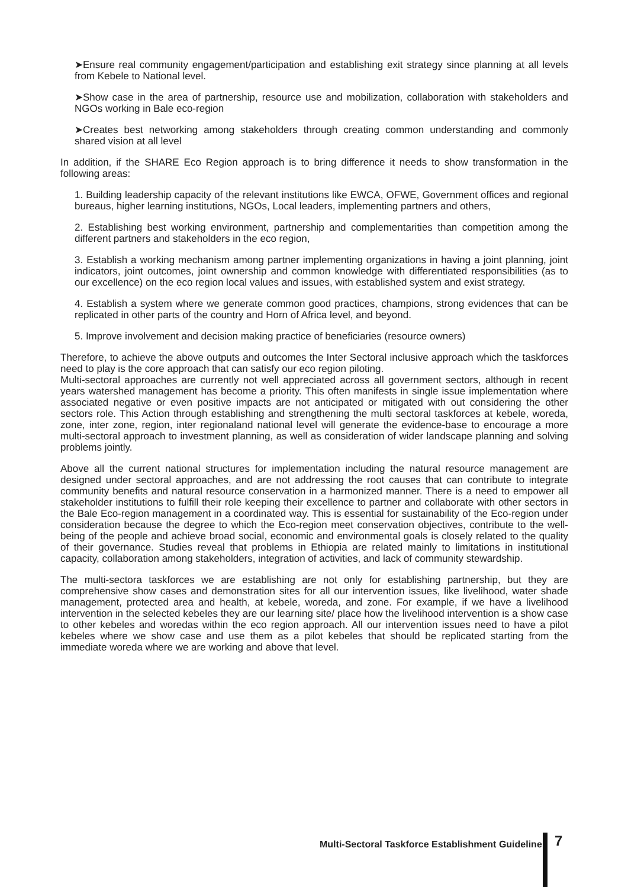➤Ensure real community engagement/participation and establishing exit strategy since planning at all levels from Kebele to National level.
➤Show case in the area of partnership, resource use and mobilization, collaboration with stakeholders and NGOs working in Bale eco-region
➤Creates best networking among stakeholders through creating common understanding and commonly shared vision at all level
In addition, if the SHARE Eco Region approach is to bring difference it needs to show transformation in the following areas:
1. Building leadership capacity of the relevant institutions like EWCA, OFWE, Government offices and regional bureaus, higher learning institutions, NGOs, Local leaders, implementing partners and others,
2. Establishing best working environment, partnership and complementarities than competition among the different partners and stakeholders in the eco region,
3. Establish a working mechanism among partner implementing organizations in having a joint planning, joint indicators, joint outcomes, joint ownership and common knowledge with differentiated responsibilities (as to our excellence) on the eco region local values and issues, with established system and exist strategy.
4. Establish a system where we generate common good practices, champions, strong evidences that can be replicated in other parts of the country and Horn of Africa level, and beyond.
5. Improve involvement and decision making practice of beneficiaries (resource owners)
Therefore, to achieve the above outputs and outcomes the Inter Sectoral inclusive approach which the taskforces need to play is the core approach that can satisfy our eco region piloting.
Multi-sectoral approaches are currently not well appreciated across all government sectors, although in recent years watershed management has become a priority. This often manifests in single issue implementation where associated negative or even positive impacts are not anticipated or mitigated with out considering the other sectors role. This Action through establishing and strengthening the multi sectoral taskforces at kebele, woreda, zone, inter zone, region, inter regionaland national level will generate the evidence-base to encourage a more multi-sectoral approach to investment planning, as well as consideration of wider landscape planning and solving problems jointly.
Above all the current national structures for implementation including the natural resource management are designed under sectoral approaches, and are not addressing the root causes that can contribute to integrate community benefits and natural resource conservation in a harmonized manner. There is a need to empower all stakeholder institutions to fulfill their role keeping their excellence to partner and collaborate with other sectors in the Bale Eco-region management in a coordinated way. This is essential for sustainability of the Eco-region under consideration because the degree to which the Eco-region meet conservation objectives, contribute to the well-being of the people and achieve broad social, economic and environmental goals is closely related to the quality of their governance. Studies reveal that problems in Ethiopia are related mainly to limitations in institutional capacity, collaboration among stakeholders, integration of activities, and lack of community stewardship.
The multi-sectora taskforces we are establishing are not only for establishing partnership, but they are comprehensive show cases and demonstration sites for all our intervention issues, like livelihood, water shade management, protected area and health, at kebele, woreda, and zone. For example, if we have a livelihood intervention in the selected kebeles they are our learning site/ place how the livelihood intervention is a show case to other kebeles and woredas within the eco region approach. All our intervention issues need to have a pilot kebeles where we show case and use them as a pilot kebeles that should be replicated starting from the immediate woreda where we are working and above that level.
Multi-Sectoral Taskforce Establishment Guideline
7